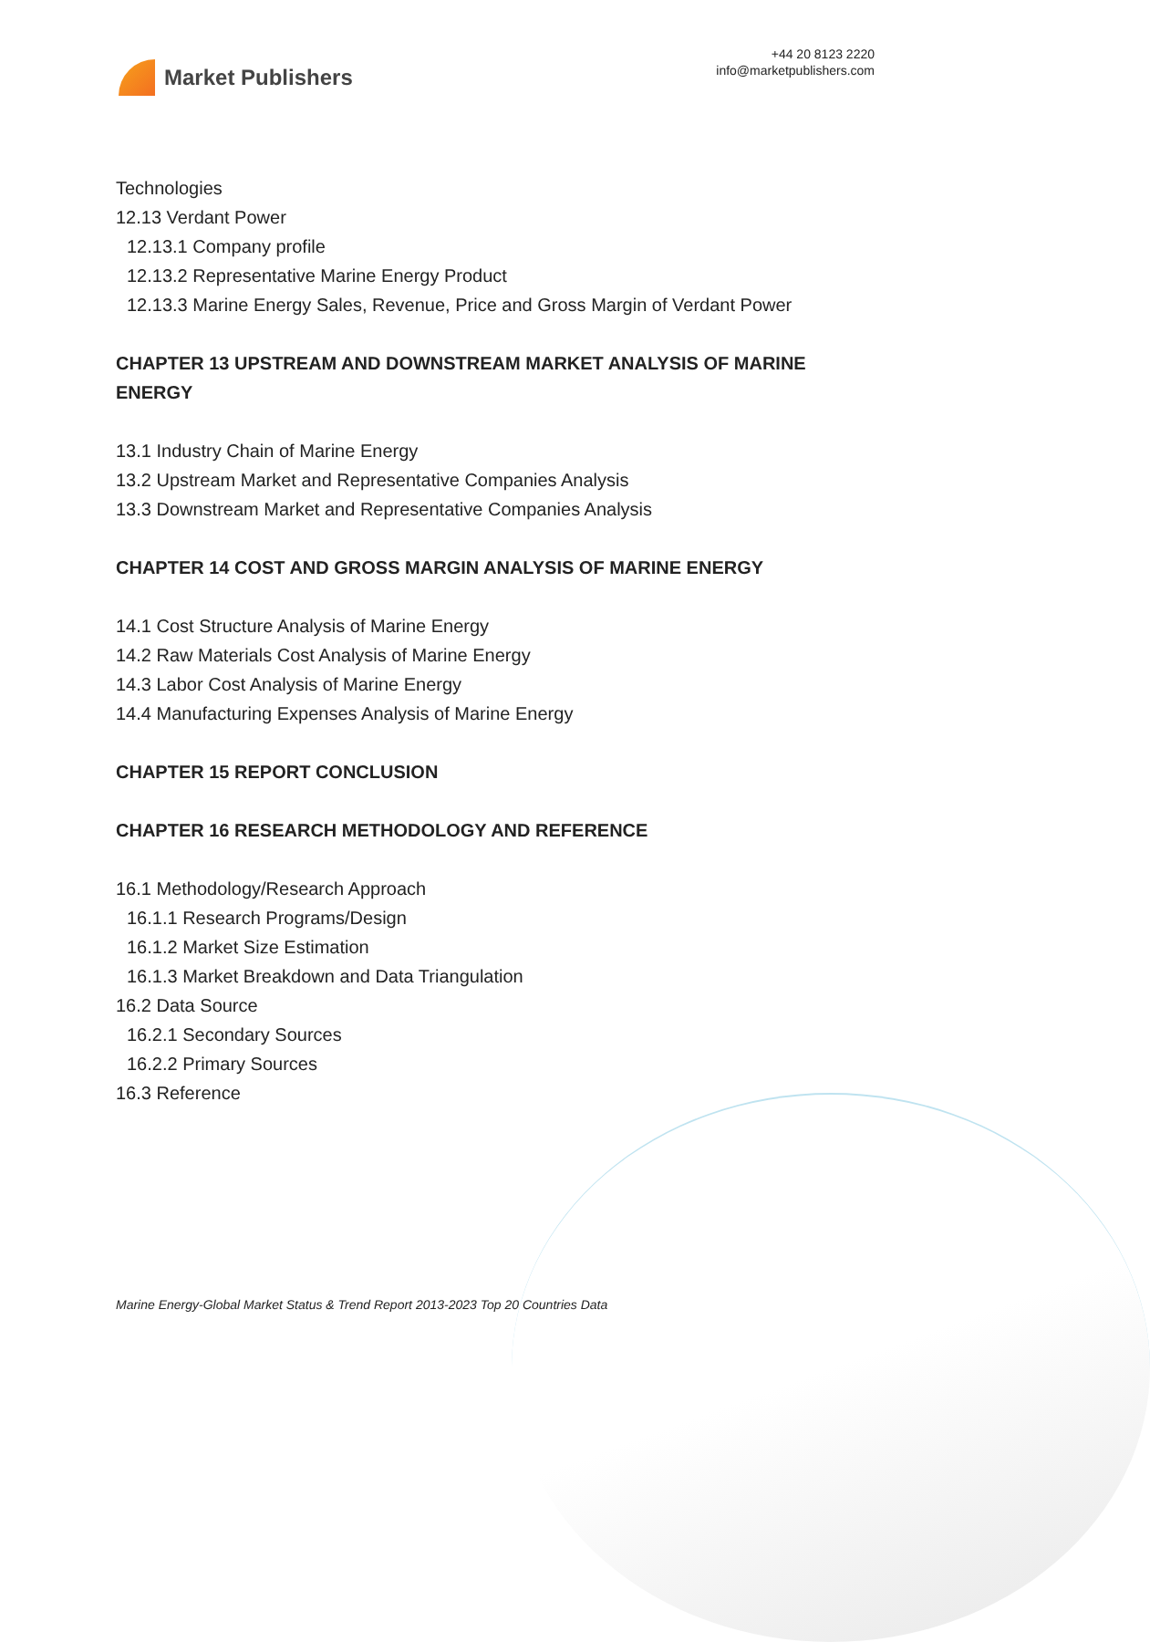Market Publishers
+44 20 8123 2220
info@marketpublishers.com
Technologies
12.13 Verdant Power
12.13.1 Company profile
12.13.2 Representative Marine Energy Product
12.13.3 Marine Energy Sales, Revenue, Price and Gross Margin of Verdant Power
CHAPTER 13 UPSTREAM AND DOWNSTREAM MARKET ANALYSIS OF MARINE ENERGY
13.1 Industry Chain of Marine Energy
13.2 Upstream Market and Representative Companies Analysis
13.3 Downstream Market and Representative Companies Analysis
CHAPTER 14 COST AND GROSS MARGIN ANALYSIS OF MARINE ENERGY
14.1 Cost Structure Analysis of Marine Energy
14.2 Raw Materials Cost Analysis of Marine Energy
14.3 Labor Cost Analysis of Marine Energy
14.4 Manufacturing Expenses Analysis of Marine Energy
CHAPTER 15 REPORT CONCLUSION
CHAPTER 16 RESEARCH METHODOLOGY AND REFERENCE
16.1 Methodology/Research Approach
16.1.1 Research Programs/Design
16.1.2 Market Size Estimation
16.1.3 Market Breakdown and Data Triangulation
16.2 Data Source
16.2.1 Secondary Sources
16.2.2 Primary Sources
16.3 Reference
Marine Energy-Global Market Status & Trend Report 2013-2023 Top 20 Countries Data